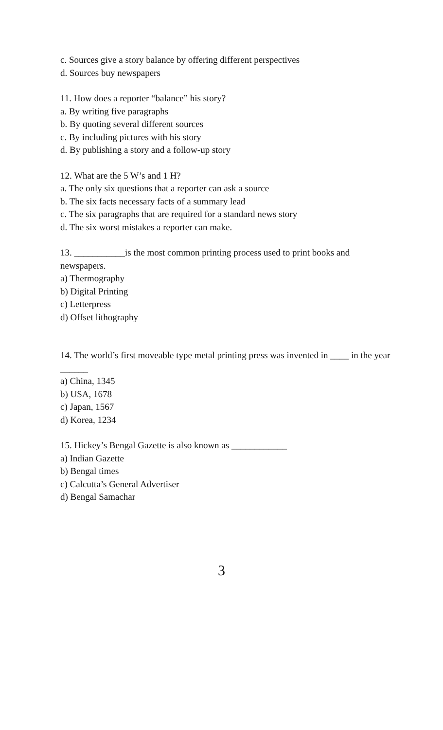c. Sources give a story balance by offering different perspectives
d. Sources buy newspapers
11. How does a reporter “balance” his story?
a. By writing five paragraphs
b. By quoting several different sources
c. By including pictures with his story
d. By publishing a story and a follow-up story
12. What are the 5 W’s and 1 H?
a. The only six questions that a reporter can ask a source
b. The six facts necessary facts of a summary lead
c. The six paragraphs that are required for a standard news story
d. The six worst mistakes a reporter can make.
13. ___________is the most common printing process used to print books and newspapers.
a) Thermography
b) Digital Printing
c) Letterpress
d) Offset lithography
14. The world’s first moveable type metal printing press was invented in ____ in the year ______
a) China, 1345
b) USA, 1678
c) Japan, 1567
d) Korea, 1234
15. Hickey’s Bengal Gazette is also known as ____________
a) Indian Gazette
b) Bengal times
c) Calcutta’s General Advertiser
d) Bengal Samachar
3